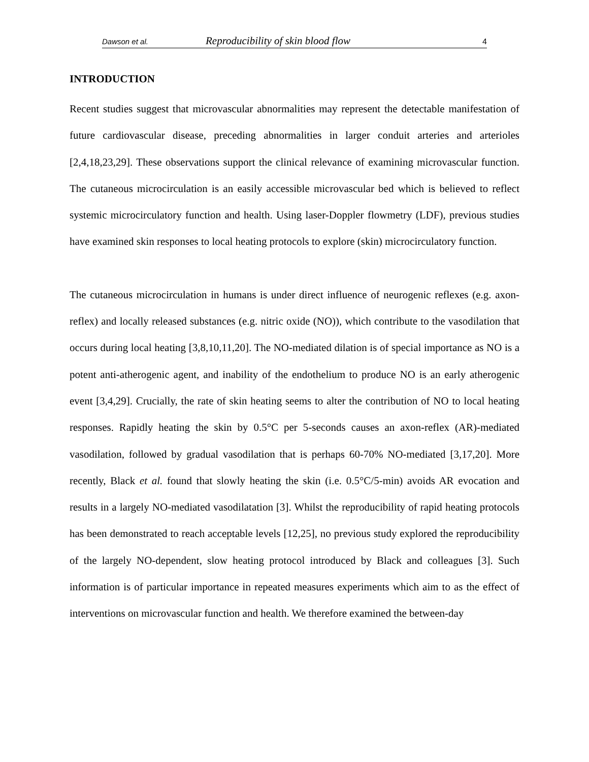Dawson et al. Reproducibility of skin blood flow 4
INTRODUCTION
Recent studies suggest that microvascular abnormalities may represent the detectable manifestation of future cardiovascular disease, preceding abnormalities in larger conduit arteries and arterioles [2,4,18,23,29]. These observations support the clinical relevance of examining microvascular function. The cutaneous microcirculation is an easily accessible microvascular bed which is believed to reflect systemic microcirculatory function and health. Using laser-Doppler flowmetry (LDF), previous studies have examined skin responses to local heating protocols to explore (skin) microcirculatory function.
The cutaneous microcirculation in humans is under direct influence of neurogenic reflexes (e.g. axon-reflex) and locally released substances (e.g. nitric oxide (NO)), which contribute to the vasodilation that occurs during local heating [3,8,10,11,20]. The NO-mediated dilation is of special importance as NO is a potent anti-atherogenic agent, and inability of the endothelium to produce NO is an early atherogenic event [3,4,29]. Crucially, the rate of skin heating seems to alter the contribution of NO to local heating responses. Rapidly heating the skin by 0.5°C per 5-seconds causes an axon-reflex (AR)-mediated vasodilation, followed by gradual vasodilation that is perhaps 60-70% NO-mediated [3,17,20]. More recently, Black et al. found that slowly heating the skin (i.e. 0.5°C/5-min) avoids AR evocation and results in a largely NO-mediated vasodilatation [3]. Whilst the reproducibility of rapid heating protocols has been demonstrated to reach acceptable levels [12,25], no previous study explored the reproducibility of the largely NO-dependent, slow heating protocol introduced by Black and colleagues [3]. Such information is of particular importance in repeated measures experiments which aim to as the effect of interventions on microvascular function and health. We therefore examined the between-day